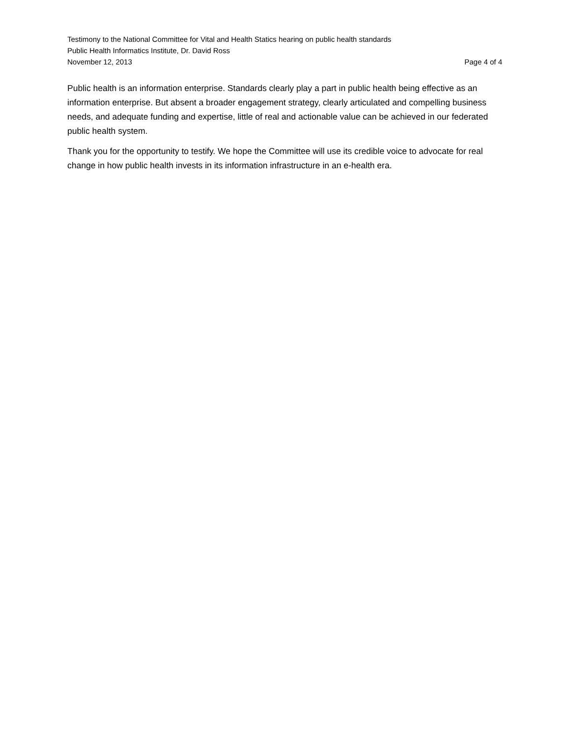Testimony to the National Committee for Vital and Health Statics hearing on public health standards
Public Health Informatics Institute, Dr. David Ross
November 12, 2013 Page 4 of 4
Public health is an information enterprise. Standards clearly play a part in public health being effective as an information enterprise. But absent a broader engagement strategy, clearly articulated and compelling business needs, and adequate funding and expertise, little of real and actionable value can be achieved in our federated public health system.
Thank you for the opportunity to testify. We hope the Committee will use its credible voice to advocate for real change in how public health invests in its information infrastructure in an e-health era.